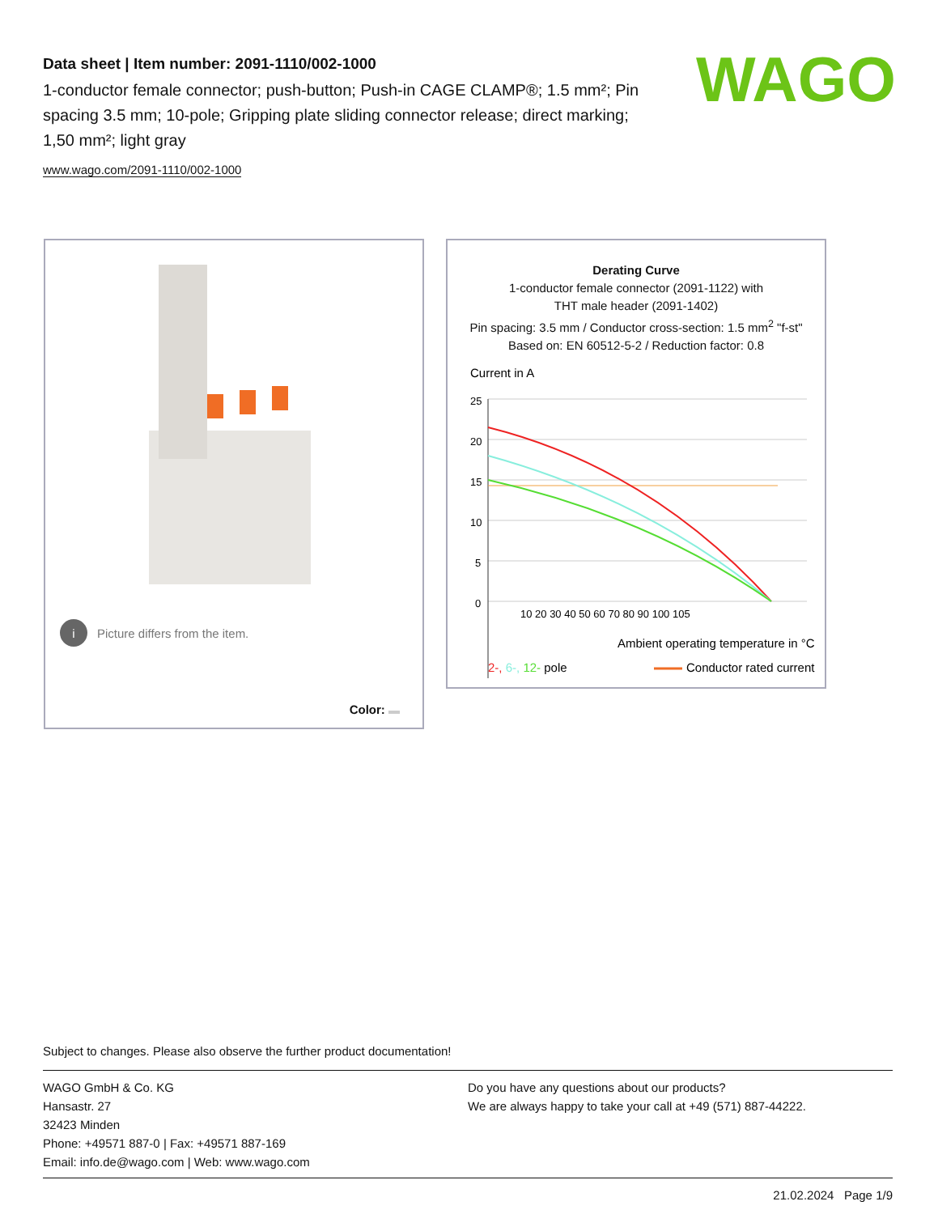Data sheet | Item number: 2091-1110/002-1000
1-conductor female connector; push-button; Push-in CAGE CLAMP®; 1.5 mm²; Pin spacing 3.5 mm; 10-pole; Gripping plate sliding connector release; direct marking; 1,50 mm²; light gray
www.wago.com/2091-1110/002-1000
WAGO
i Picture differs from the item.
Color:
Derating Curve
1-conductor female connector (2091-1122) with
THT male header (2091-1402)
Pin spacing: 3.5 mm / Conductor cross-section: 1.5 mm<sup>2</sup> "f-st"
Based on: EN 60512-5-2 / Reduction factor: 0.8
Current in A
25
20
15
10
5
0
10 20 30 40 50 60 70 80 90 100 105
Ambient operating temperature in °C
2-, 6-, 12- pole
Conductor rated current
Subject to changes. Please also observe the further product documentation!
WAGO GmbH & Co. KG
Hansastr. 27
32423 Minden
Phone: +49571 887-0 | Fax: +49571 887-169
Email: info.de@wago.com | Web: www.wago.com
Do you have any questions about our products?
We are always happy to take your call at +49 (571) 887-44222.
21.02.2024 Page 1/9